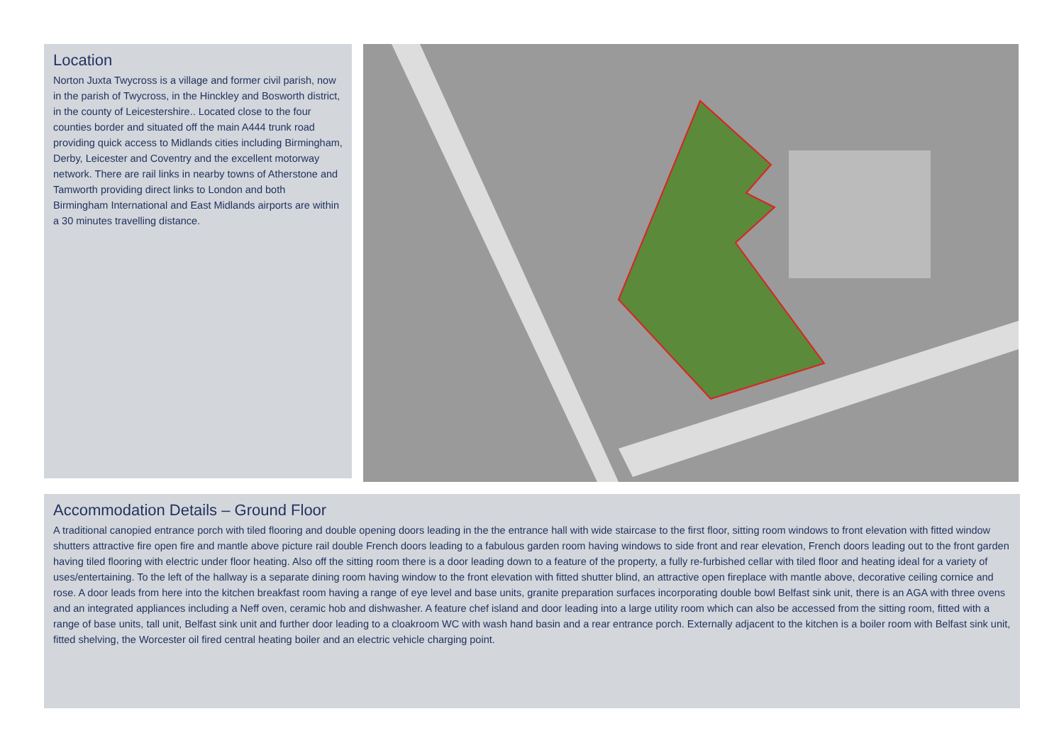Location
Norton Juxta Twycross is a village and former civil parish, now in the parish of Twycross, in the Hinckley and Bosworth district, in the county of Leicestershire.. Located close to the four counties border and situated off the main A444 trunk road providing quick access to Midlands cities including Birmingham, Derby, Leicester and Coventry and the excellent motorway network. There are rail links in nearby towns of Atherstone and Tamworth providing direct links to London and both Birmingham International and East Midlands airports are within a 30 minutes travelling distance.
Accommodation Details – Ground Floor
A traditional canopied entrance porch with tiled flooring and double opening doors leading in the the entrance hall with wide staircase to the first floor, sitting room windows to front elevation with fitted window shutters attractive fire open fire and mantle above picture rail double French doors leading to a fabulous garden room having windows to side front and rear elevation, French doors leading out to the front garden having tiled flooring with electric under floor heating. Also off the sitting room there is a door leading down to a feature of the property, a fully re-furbished cellar with tiled floor and heating ideal for a variety of uses/entertaining. To the left of the hallway is a separate dining room having window to the front elevation with fitted shutter blind, an attractive open fireplace with mantle above, decorative ceiling cornice and rose. A door leads from here into the kitchen breakfast room having a range of eye level and base units, granite preparation surfaces incorporating double bowl Belfast sink unit, there is an AGA with three ovens and an integrated appliances including a Neff oven, ceramic hob and dishwasher. A feature chef island and door leading into a large utility room which can also be accessed from the sitting room, fitted with a range of base units, tall unit, Belfast sink unit and further door leading to a cloakroom WC with wash hand basin and a rear entrance porch. Externally adjacent to the kitchen is a boiler room with Belfast sink unit, fitted shelving, the Worcester oil fired central heating boiler and an electric vehicle charging point.